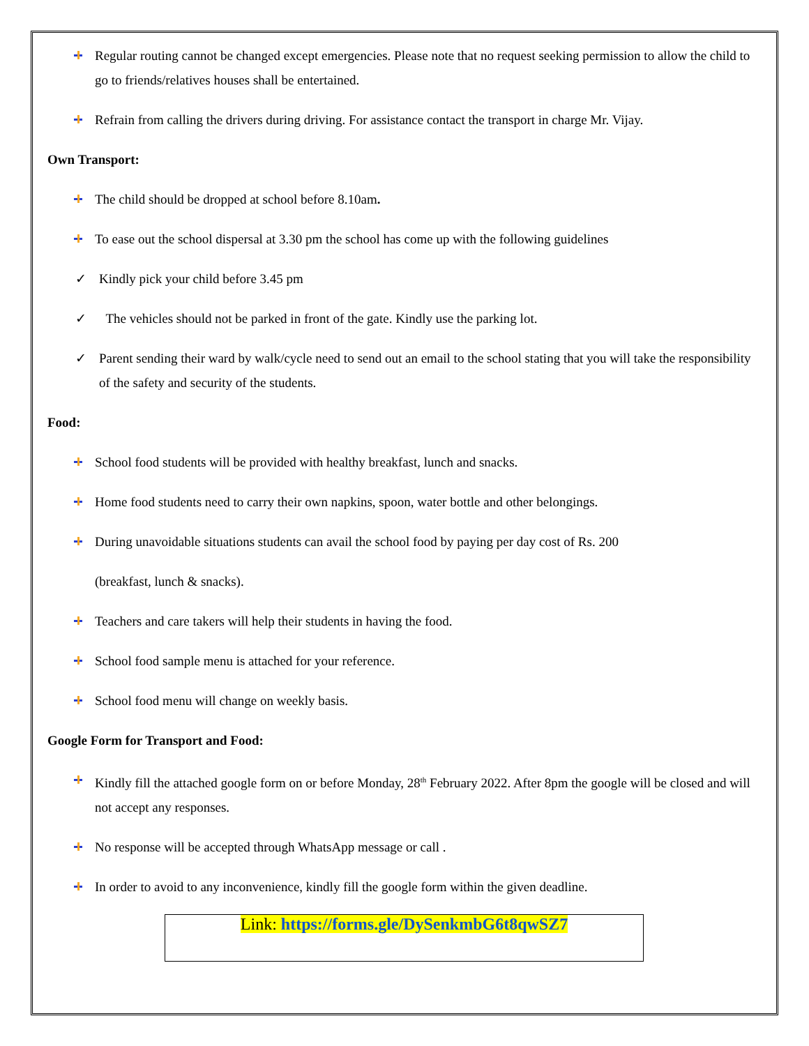Regular routing cannot be changed except emergencies. Please note that no request seeking permission to allow the child to go to friends/relatives houses shall be entertained.
Refrain from calling the drivers during driving. For assistance contact the transport in charge Mr. Vijay.
Own Transport:
The child should be dropped at school before 8.10am.
To ease out the school dispersal at 3.30 pm the school has come up with the following guidelines
✓ Kindly pick your child before 3.45 pm
✓ The vehicles should not be parked in front of the gate. Kindly use the parking lot.
✓ Parent sending their ward by walk/cycle need to send out an email to the school stating that you will take the responsibility of the safety and security of the students.
Food:
School food students will be provided with healthy breakfast, lunch and snacks.
Home food students need to carry their own napkins, spoon, water bottle and other belongings.
During unavoidable situations students can avail the school food by paying per day cost of Rs. 200
(breakfast, lunch & snacks).
Teachers and care takers will help their students in having the food.
School food sample menu is attached for your reference.
School food menu will change on weekly basis.
Google Form for Transport and Food:
Kindly fill the attached google form on or before Monday, 28<sup>th</sup> February 2022. After 8pm the google will be closed and will not accept any responses.
No response will be accepted through WhatsApp message or call .
In order to avoid to any inconvenience, kindly fill the google form within the given deadline.
Link: https://forms.gle/DySenkmbG6t8qwSZ7